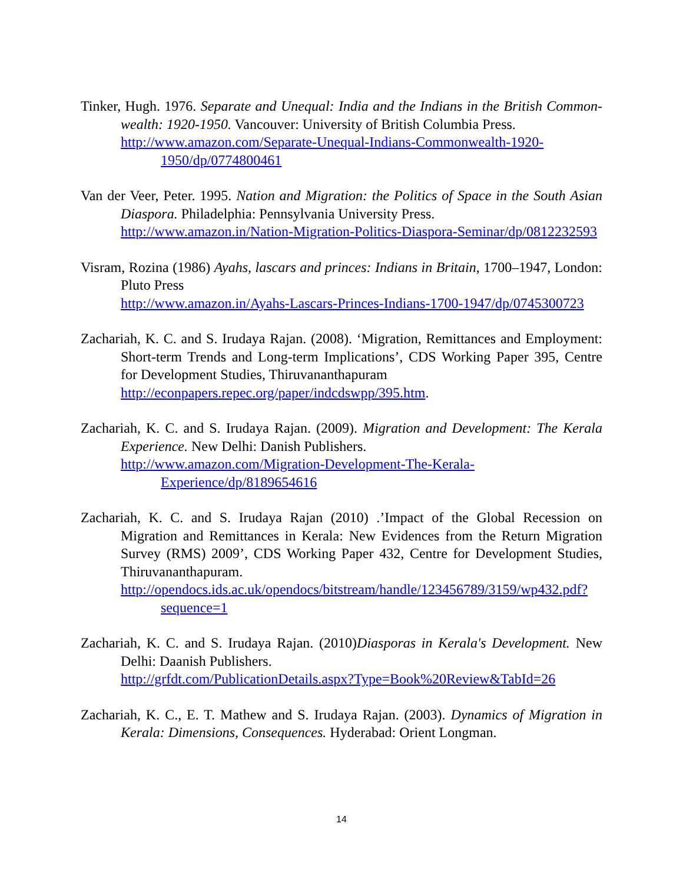Tinker, Hugh. 1976. Separate and Unequal: India and the Indians in the British Common-wealth: 1920-1950. Vancouver: University of British Columbia Press.
http://www.amazon.com/Separate-Unequal-Indians-Commonwealth-1920-1950/dp/0774800461
Van der Veer, Peter. 1995. Nation and Migration: the Politics of Space in the South Asian Diaspora. Philadelphia: Pennsylvania University Press.
http://www.amazon.in/Nation-Migration-Politics-Diaspora-Seminar/dp/0812232593
Visram, Rozina (1986) Ayahs, lascars and princes: Indians in Britain, 1700–1947, London: Pluto Press
http://www.amazon.in/Ayahs-Lascars-Princes-Indians-1700-1947/dp/0745300723
Zachariah, K. C. and S. Irudaya Rajan. (2008). ‘Migration, Remittances and Employment: Short-term Trends and Long-term Implications’, CDS Working Paper 395, Centre for Development Studies, Thiruvananthapuram
http://econpapers.repec.org/paper/indcdswpp/395.htm.
Zachariah, K. C. and S. Irudaya Rajan. (2009). Migration and Development: The Kerala Experience. New Delhi: Danish Publishers.
http://www.amazon.com/Migration-Development-The-Kerala-Experience/dp/8189654616
Zachariah, K. C. and S. Irudaya Rajan (2010) .’Impact of the Global Recession on Migration and Remittances in Kerala: New Evidences from the Return Migration Survey (RMS) 2009’, CDS Working Paper 432, Centre for Development Studies, Thiruvananthapuram.
http://opendocs.ids.ac.uk/opendocs/bitstream/handle/123456789/3159/wp432.pdf?sequence=1
Zachariah, K. C. and S. Irudaya Rajan. (2010)Diasporas in Kerala's Development. New Delhi: Daanish Publishers.
http://grfdt.com/PublicationDetails.aspx?Type=Book%20Review&TabId=26
Zachariah, K. C., E. T. Mathew and S. Irudaya Rajan. (2003). Dynamics of Migration in Kerala: Dimensions, Consequences. Hyderabad: Orient Longman.
14